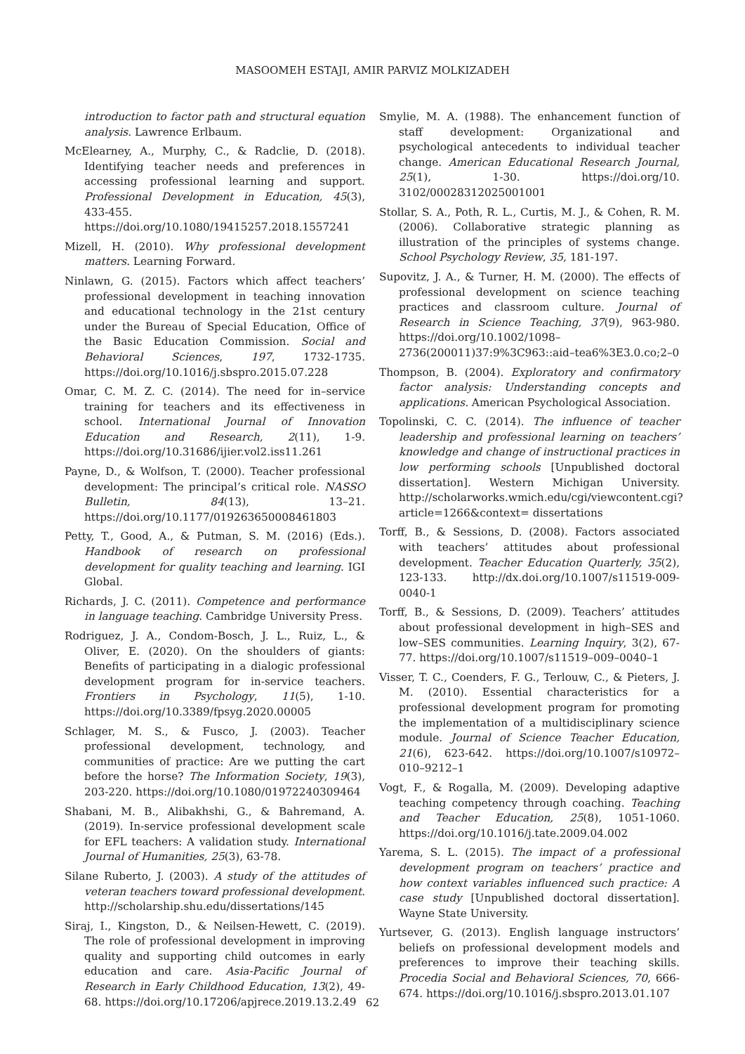MASOOMEH ESTAJI, AMIR PARVIZ MOLKIZADEH
introduction to factor path and structural equation analysis. Lawrence Erlbaum.
McElearney, A., Murphy, C., & Radclie, D. (2018). Identifying teacher needs and preferences in accessing professional learning and support. Professional Development in Education, 45(3), 433-455. https://doi.org/10.1080/19415257.2018.1557241
Mizell, H. (2010). Why professional development matters. Learning Forward.
Ninlawn, G. (2015). Factors which affect teachers’ professional development in teaching innovation and educational technology in the 21st century under the Bureau of Special Education, Office of the Basic Education Commission. Social and Behavioral Sciences, 197, 1732-1735. https://doi.org/10.1016/j.sbspro.2015.07.228
Omar, C. M. Z. C. (2014). The need for in–service training for teachers and its effectiveness in school. International Journal of Innovation Education and Research, 2(11), 1-9. https://doi.org/10.31686/ijier.vol2.iss11.261
Payne, D., & Wolfson, T. (2000). Teacher professional development: The principal’s critical role. NASSO Bulletin, 84(13), 13–21. https://doi.org/10.1177/019263650008461803
Petty, T., Good, A., & Putman, S. M. (2016) (Eds.). Handbook of research on professional development for quality teaching and learning. IGI Global.
Richards, J. C. (2011). Competence and performance in language teaching. Cambridge University Press.
Rodriguez, J. A., Condom-Bosch, J. L., Ruiz, L., & Oliver, E. (2020). On the shoulders of giants: Benefits of participating in a dialogic professional development program for in-service teachers. Frontiers in Psychology, 11(5), 1-10. https://doi.org/10.3389/fpsyg.2020.00005
Schlager, M. S., & Fusco, J. (2003). Teacher professional development, technology, and communities of practice: Are we putting the cart before the horse? The Information Society, 19(3), 203-220. https://doi.org/10.1080/01972240309464
Shabani, M. B., Alibakhshi, G., & Bahremand, A. (2019). In-service professional development scale for EFL teachers: A validation study. International Journal of Humanities, 25(3), 63-78.
Silane Ruberto, J. (2003). A study of the attitudes of veteran teachers toward professional development. http://scholarship.shu.edu/dissertations/145
Siraj, I., Kingston, D., & Neilsen-Hewett, C. (2019). The role of professional development in improving quality and supporting child outcomes in early education and care. Asia-Pacific Journal of Research in Early Childhood Education, 13(2), 49-68. https://doi.org/10.17206/apjrece.2019.13.2.49
Smylie, M. A. (1988). The enhancement function of staff development: Organizational and psychological antecedents to individual teacher change. American Educational Research Journal, 25(1), 1-30. https://doi.org/10. 3102/00028312025001001
Stollar, S. A., Poth, R. L., Curtis, M. J., & Cohen, R. M. (2006). Collaborative strategic planning as illustration of the principles of systems change. School Psychology Review, 35, 181-197.
Supovitz, J. A., & Turner, H. M. (2000). The effects of professional development on science teaching practices and classroom culture. Journal of Research in Science Teaching, 37(9), 963-980. https://doi.org/10.1002/1098–2736(200011)37:9%3C963::aid–tea6%3E3.0.co;2–0
Thompson, B. (2004). Exploratory and confirmatory factor analysis: Understanding concepts and applications. American Psychological Association.
Topolinski, C. C. (2014). The influence of teacher leadership and professional learning on teachers’ knowledge and change of instructional practices in low performing schools [Unpublished doctoral dissertation]. Western Michigan University. http://scholarworks.wmich.edu/cgi/viewcontent.cgi?article=1266&context= dissertations
Torff, B., & Sessions, D. (2008). Factors associated with teachers’ attitudes about professional development. Teacher Education Quarterly, 35(2), 123-133. http://dx.doi.org/10.1007/s11519-009-0040-1
Torff, B., & Sessions, D. (2009). Teachers’ attitudes about professional development in high–SES and low–SES communities. Learning Inquiry, 3(2), 67-77. https://doi.org/10.1007/s11519–009–0040–1
Visser, T. C., Coenders, F. G., Terlouw, C., & Pieters, J. M. (2010). Essential characteristics for a professional development program for promoting the implementation of a multidisciplinary science module. Journal of Science Teacher Education, 21(6), 623-642. https://doi.org/10.1007/s10972–010–9212–1
Vogt, F., & Rogalla, M. (2009). Developing adaptive teaching competency through coaching. Teaching and Teacher Education, 25(8), 1051-1060. https://doi.org/10.1016/j.tate.2009.04.002
Yarema, S. L. (2015). The impact of a professional development program on teachers’ practice and how context variables influenced such practice: A case study [Unpublished doctoral dissertation]. Wayne State University.
Yurtsever, G. (2013). English language instructors’ beliefs on professional development models and preferences to improve their teaching skills. Procedia Social and Behavioral Sciences, 70, 666-674. https://doi.org/10.1016/j.sbspro.2013.01.107
62